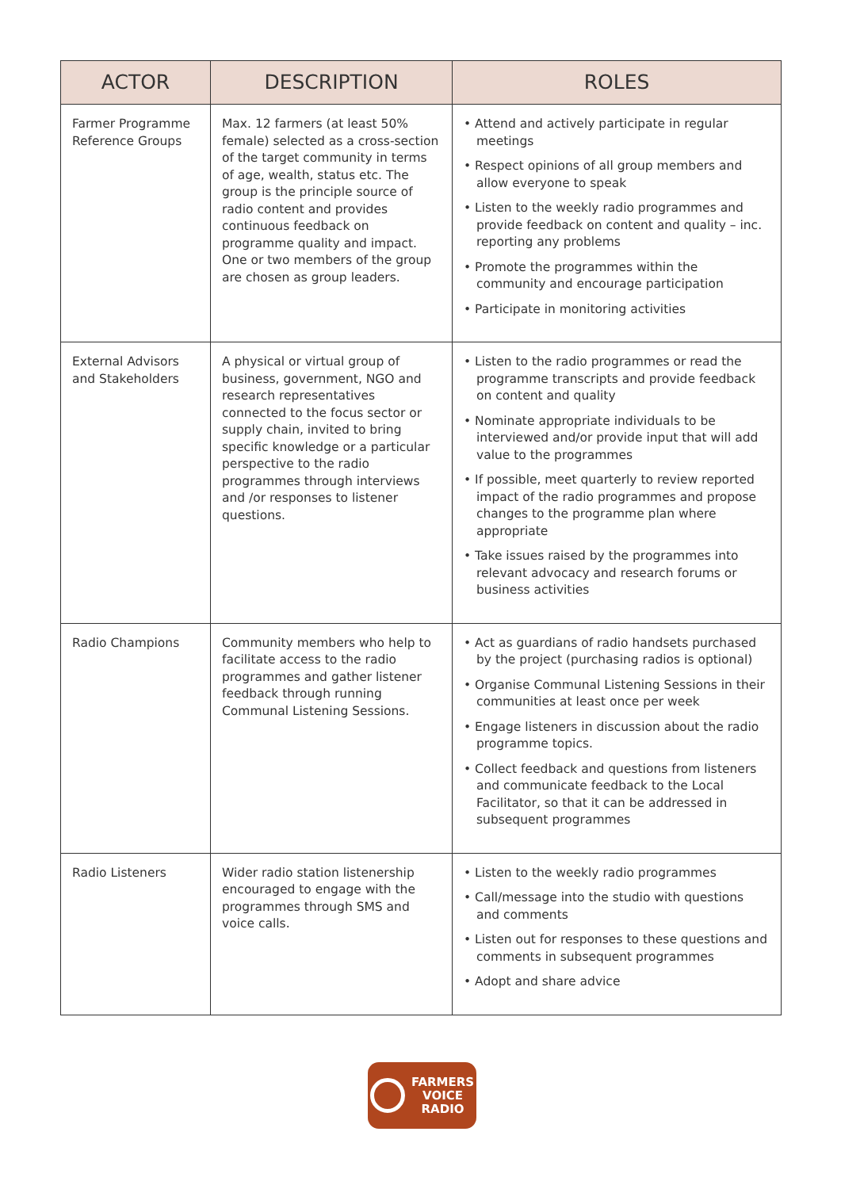| ACTOR | DESCRIPTION | ROLES |
| --- | --- | --- |
| Farmer Programme Reference Groups | Max. 12 farmers (at least 50% female) selected as a cross-section of the target community in terms of age, wealth, status etc. The group is the principle source of radio content and provides continuous feedback on programme quality and impact. One or two members of the group are chosen as group leaders. | • Attend and actively participate in regular meetings • Respect opinions of all group members and allow everyone to speak • Listen to the weekly radio programmes and provide feedback on content and quality – inc. reporting any problems • Promote the programmes within the community and encourage participation • Participate in monitoring activities |
| External Advisors and Stakeholders | A physical or virtual group of business, government, NGO and research representatives connected to the focus sector or supply chain, invited to bring specific knowledge or a particular perspective to the radio programmes through interviews and /or responses to listener questions. | • Listen to the radio programmes or read the programme transcripts and provide feedback on content and quality • Nominate appropriate individuals to be interviewed and/or provide input that will add value to the programmes • If possible, meet quarterly to review reported impact of the radio programmes and propose changes to the programme plan where appropriate • Take issues raised by the programmes into relevant advocacy and research forums or business activities |
| Radio Champions | Community members who help to facilitate access to the radio programmes and gather listener feedback through running Communal Listening Sessions. | • Act as guardians of radio handsets purchased by the project (purchasing radios is optional) • Organise Communal Listening Sessions in their communities at least once per week • Engage listeners in discussion about the radio programme topics. • Collect feedback and questions from listeners and communicate feedback to the Local Facilitator, so that it can be addressed in subsequent programmes |
| Radio Listeners | Wider radio station listenership encouraged to engage with the programmes through SMS and voice calls. | • Listen to the weekly radio programmes • Call/message into the studio with questions and comments • Listen out for responses to these questions and comments in subsequent programmes • Adopt and share advice |
FARMERS
VOICE
RADIO